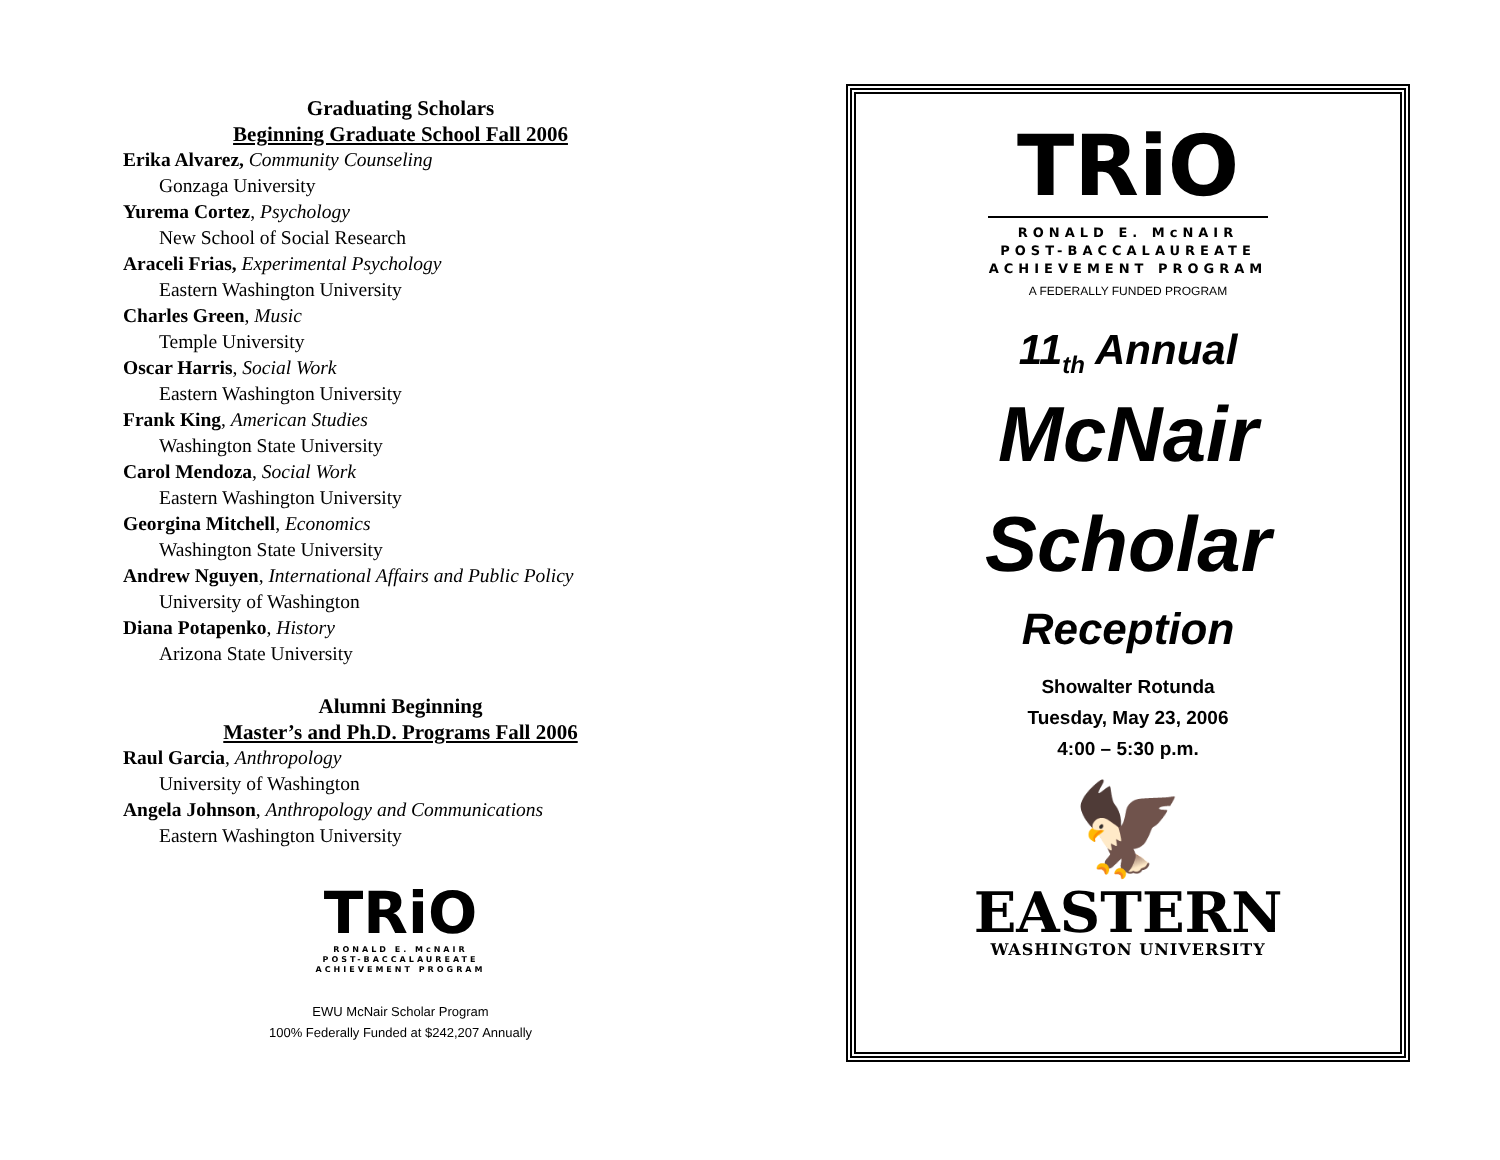Graduating Scholars
Beginning Graduate School Fall 2006
Erika Alvarez, Community Counseling
Gonzaga University
Yurema Cortez, Psychology
New School of Social Research
Araceli Frias, Experimental Psychology
Eastern Washington University
Charles Green, Music
Temple University
Oscar Harris, Social Work
Eastern Washington University
Frank King, American Studies
Washington State University
Carol Mendoza, Social Work
Eastern Washington University
Georgina Mitchell, Economics
Washington State University
Andrew Nguyen, International Affairs and Public Policy
University of Washington
Diana Potapenko, History
Arizona State University
Alumni Beginning
Master’s and Ph.D. Programs Fall 2006
Raul Garcia, Anthropology
University of Washington
Angela Johnson, Anthropology and Communications
Eastern Washington University
TRiO
RONALD E. McNAIR
POST-BACCALAUREATE
ACHIEVEMENT PROGRAM
EWU McNair Scholar Program
100% Federally Funded at $242,207 Annually
TRiO
RONALD E. McNAIR
POST-BACCALAUREATE
ACHIEVEMENT PROGRAM
A FEDERALLY FUNDED PROGRAM
11<sub>th</sub> Annual
McNair
Scholar
Reception
Showalter Rotunda
Tuesday, May 23, 2006
4:00 – 5:30 p.m.
🦅
EASTERN
WASHINGTON UNIVERSITY